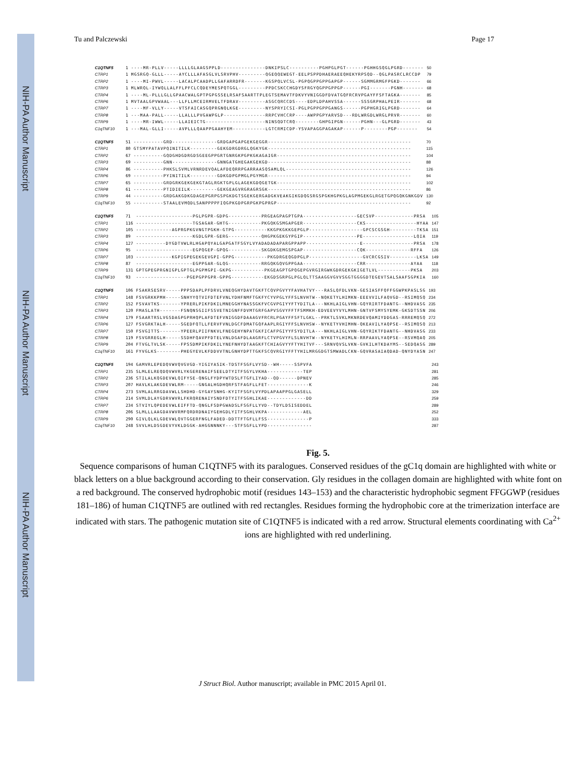NIH-PA Author Manuscript
NIH-PA Author Manuscript
NIH-PA Author Manuscript
Tu and Palczewski Page 17
| C1QTNF5 | 1 | ----MR-PLLV-----LLLLGLAAGSPPLD---------------DNKIPSLC----------PGHPGLPGT------PGHHGSQGLPGRD------- | 50 |
| CTRP1 | 1 | MGSRGQ-GLLL-----AYCLLLAFASGLVLSRVPHV---------QGEQQEWEGT-EELPSPPDHAERAEEQHEKYRPSQD--QGLPASRCLRCCDP | 79 |
| CTRP2 | 1 | ----MI-PWVL-----LACALPCAADPLLGAFARRDFR-------KGSPQLVCSL-PGPQGPPGPPGAPGP------SGMMGRMGFPGKD------- | 66 |
| CTRP3 | 1 | MLWRQL-IYWQLLALFFLPFCLCQDEYMESPQTGGL---------PPDCSKCCHGDYSFRGYQGPPGPPGP------PGI-------PGNH------- | 68 |
| CTRP4 | 1 | ----ML-PLLLGLLGPAACWALGPTPGPGSSELRSAFSAARTTPLEGTSEMAVTFDKVYVNIGGDFDVATGQFRCRVPGAYFFSFTAGKA------- | 85 |
| CTRP6 | 1 | MVTAALGPVWAAL---LLFLLMCEIRMVELTFDRAV---------ASGCQRCCDS----EDPLDPAHVSSA------SSSGRPHALPEIR------- | 68 |
| CTRP7 | 1 | ----MF-VLLY-----VTSFAICASGQPRGNQLKGE---------NYSPRYICSI-PGLPGPPGPPGANGS------PGPHGRIGLPGRD------- | 64 |
| CTRP8 | 1 | ---MAA-PALL-----LLALLLPVGAWPGLP--------------RRPCVHCCRP----AWPPGPYARVSD---RDLWRGDLWRGLPRVR------- | 60 |
| CTRP9 | 1 | ----MR-IWWL-----LLAIEICTG--------------------NINSQDTCRQ--------GHPGIPGN------PGHN---GLPGRD------- | 43 |
| C1qTNF10 | 1 | ---MAL-GLLI-----AVPLLLQAAPPGAAHYEM-----------LGTCRMICDP-YSVAPAGGPAGAKAP------P--------PGP------- | 54 |
| C1QTNF5 | 51 | ----------GRD---------------GRDGAPGAPGEKGEGGR------------------------------------------------ | 70 |
| CTRP1 | 80 | GTSMYPATAVPQINITILK---------GEKGDRGDRGLQGKYGK------------------------------------------------ | 115 |
| CTRP2 | 67 | ----------GQDGHDGDRGDSGEEGPPGRTGNRGKPGPKGKAGAIGR--------------------------------------------- | 104 |
| CTRP3 | 69 | ----------GNN---------------GNNGATGHEGAKGEKGD------------------------------------------------ | 88 |
| CTRP4 | 86 | ----------PHKSLSVMLVRNRDEVQALAFDEQRRPGARRAASQSAMLQL------------------------------------------ | 126 |
| CTRP6 | 69 | ----------PYINITILK---------GDKGDPGPMGLPGYMGR------------------------------------------------ | 94 |
| CTRP7 | 65 | ----------GRDGRKGEKGEKGTAGLRGKTGPLGLAGEKGDQGETGK--------------------------------------------- | 102 |
| CTRP8 | 61 | ----------PTIDIEILK---------GEKGEAGVRGRAGRSGK------------------------------------------------ | 86 |
| CTRP9 | 44 | ----------GRDGAKGDKGDAGEPGRPGSPGKDGTSGEKGERGADGKVEAKGIKGDQGSRGSPGKHGPKGLAGPMGEKGLRGETGPQGQKGNKGDV | 130 |
| C1qTNF10 | 55 | ----------STAALEVMQDLSANPPPPFIQGPKGDPGRPGKPGPRGP--------------------------------------------- | 92 |
| C1QTNF5 | 71 | -------------------PGLPGPR-GDPG-----------PRGEAGPAGPTGPA------------------GECSVP-------------PRSA | 105 |
| CTRP1 | 116 | -------------------TGSAGAR-GHTG-----------PKGQKGSMGAPGER------------------CKS-----------------HYAA | 147 |
| CTRP2 | 105 | ------------AGPRGPKGVNGTPGKH-GTPG-----------KKGPKGKKGEPGLP------------------GPCSCGSGH---------TKSA | 151 |
| CTRP3 | 89 | -------------------KGDLGPR-GERG-----------QHGPKGEKGYPGIP------------------PE-----------------LQIA | 119 |
| CTRP4 | 127 | ----------DYGDTVWLRLHGAPQYALGAPGATFSGYLVYADADADAPARGPPAPP------------------E-----------------PRSA | 178 |
| CTRP6 | 95 | -------------------EGPQGEP-GPQG-----------SKGDKGEMGSPGAP------------------CQK---------------RFFA | 126 |
| CTRP7 | 103 | ------------KGPIGPEGEKGEVGPI-GPPG-----------PKGDRGEQGDPGLP------------------GVCRCGSIV---------LKSA | 149 |
| CTRP8 | 87 | -------------------EGPPGAR-GLQG-----------RRGQKGQVGPPGAA------------------CRR---------------AYAA | 118 |
| CTRP9 | 131 | GPTGPEGPRGNIGPLGPTGLPGPMGPI-GKPG-----------PKGEAGPTGPQGEPGVRGIRGWKGDRGEKGKIGETLVL-----------PKSA | 203 |
| C1qTNF10 | 93 | -----------------PGEPGPPGPR-GPPG-----------EKGDSGRPGLPGLQLTTSAAGGVGVVSGGTGGGGDTEGEVTSALSAAFSGPKIA | 160 |
| C1QTNF5 | 106 | FSAKRSESRV-----PPPSDAPLPFDRVLVNEQGHYDAVTGKFTCQVPGVYYFAVHATVY---RASLQFDLVKN-GESIASFFQFFGGWPKPASLSG | 193 |
| CTRP1 | 148 | FSVGRKKPMH-----SNHYYQTVIFDTEFVNLYDHFNMFTGKFYCYVPGLYFFSLNVHTW--NQKETYLHIMKN-EEEVVILFAQVGD--RSIMQSQ | 234 |
| CTRP2 | 152 | FSVAVTKS-------YPRERLPIKFDKILMNEGGHYNASSGKFVCGVPGIYYFTYDITLA---NKHLAIGLVHN-GQYRIRTFDANTG--NHDVASG | 235 |
| CTRP3 | 120 | FMASLATH-------FSNQNSGIIFSSVETNIGNFFDVMTGRFGAPVSGVYFFTFSMMKH-EDVEEVYVYLMHN-GNTVFSMYSYEMK-GKSDTSSN | 206 |
| CTRP4 | 179 | FSAARTRSLVGSDAGPGPRHQPLAFDTEFVNIGGDFDAAAGVFRCRLPGAYFFSFTLGKL--PRKTLSVKLMKNRDEVQAMIYDDGAS-RRREMQSQ | 272 |
| CTRP6 | 127 | FSVGRKTALH-----SGEDFQTLLFERVFVNLDGCFDMATGQFAAPLRGIYFFSLNVHSW--NYKETYVHIMHN-QKEAVILYAQPSE--RSIMQSQ | 213 |
| CTRP7 | 150 | FSVGITTS-------YPEERLPIIFNKVLFNEGEHYNPATGKFICAFPGIYYFSYDITLA---NKHLAIGLVHN-GQYRIKTFDANTG--NHDVASG | 233 |
| CTRP8 | 119 | FSVGRREGLH-----SSDHFQAVPFDTELVNLDGAFDLAAGRFLCTVPGVYFLSLNVHTW--NYKETYLHIMLN-RRPAAVLYAQPSE--RSVMQAQ | 205 |
| CTRP9 | 204 | FTVGLTVLSK-----FPSSDMPIKFDKILYNEFNHYDTAAGKFTCHIAGVYYFTYHITVF---SRNVQVSLVKN-GVKILHTKDAYMS--SEDQASG | 289 |
| C1qTNF10 | 161 | FYVGLKS--------PHEGYEVLKFDDVVTNLGNHYDPTTGKFSCQVRGIYFFTYHILMRGGDGTSMWADLCKN-GQVRASAIAQDAD-QNYDYASN | 247 |
| C1QTNF5 | 194 | GAMVRLEPEDQVWVQVGVGD-YIGIYASIK-TDSTFSGFLVYSD--WH-----SSPVFA | 243 |
| CTRP1 | 235 | SLMLELREQDQVWVRLYKGERENAIFSEELDTYITFSGYLVKHA------------TEP | 281 |
| CTRP2 | 236 | STILALKQGDEVWLQIFYSE-QNGLFYDPYWTDSLFTGFLIYAD--QD------DPNEV | 285 |
| CTRP3 | 207 | HAVLKLAKGDEVWLRM-----GNGALHGDHQRFSTFAGFLLFET--------------K | 246 |
| CTRP4 | 273 | SVMLALRRGDAVWLLSHDHD-GYGAYSNHG-KYITFSGFLVYPDLAPAAPPGLGASELL | 329 |
| CTRP6 | 214 | SVMLDLAYGDRVWVRLFKRQRENAIYSNDFDTYITFSGHLIKAE-------------DD | 259 |
| CTRP7 | 234 | STVIYLQPEDEVWLEIFFTD-QNGLFSDPGWADSLFSGFLLYVD--TDYLDSISEDDEL | 289 |
| CTRP8 | 206 | SLMLLLAAGDAVWVRMFQRDRDNAIYGEHGDLYITFSGHLVKPA------------AEL | 252 |
| CTRP9 | 290 | GIVLQLKLGDEVWLQVTGGERFNGLFADED-DDTTFTGFLLFSS--------------P | 333 |
| C1qTNF10 | 248 | SVVLHLDSGDEVYVKLDGGK-AHGGNNNKY---STFSGFLLYPD--------------- | 287 |
Fig. 5.
Sequence comparisons of human C1QTNF5 with its paralogues. Conserved residues of the gC1q domain are highlighted with white or black letters on a blue background according to their conservation. Gly residues in the collagen domain are highlighted with white font on a red background. The conserved hydrophobic motif (residues 143–153) and the characteristic hydrophobic segment FFGGWP (residues 181–186) of human C1QTNF5 are outlined with red rectangles. Residues forming the hydrophobic core at the trimerization interface are indicated with stars. The pathogenic mutation site of C1QTNF5 is indicated with a red arrow. Structural elements coordinating with Ca<sup>2+</sup> ions are highlighted with red underlining.
J Struct Biol. Author manuscript; available in PMC 2015 April 01.